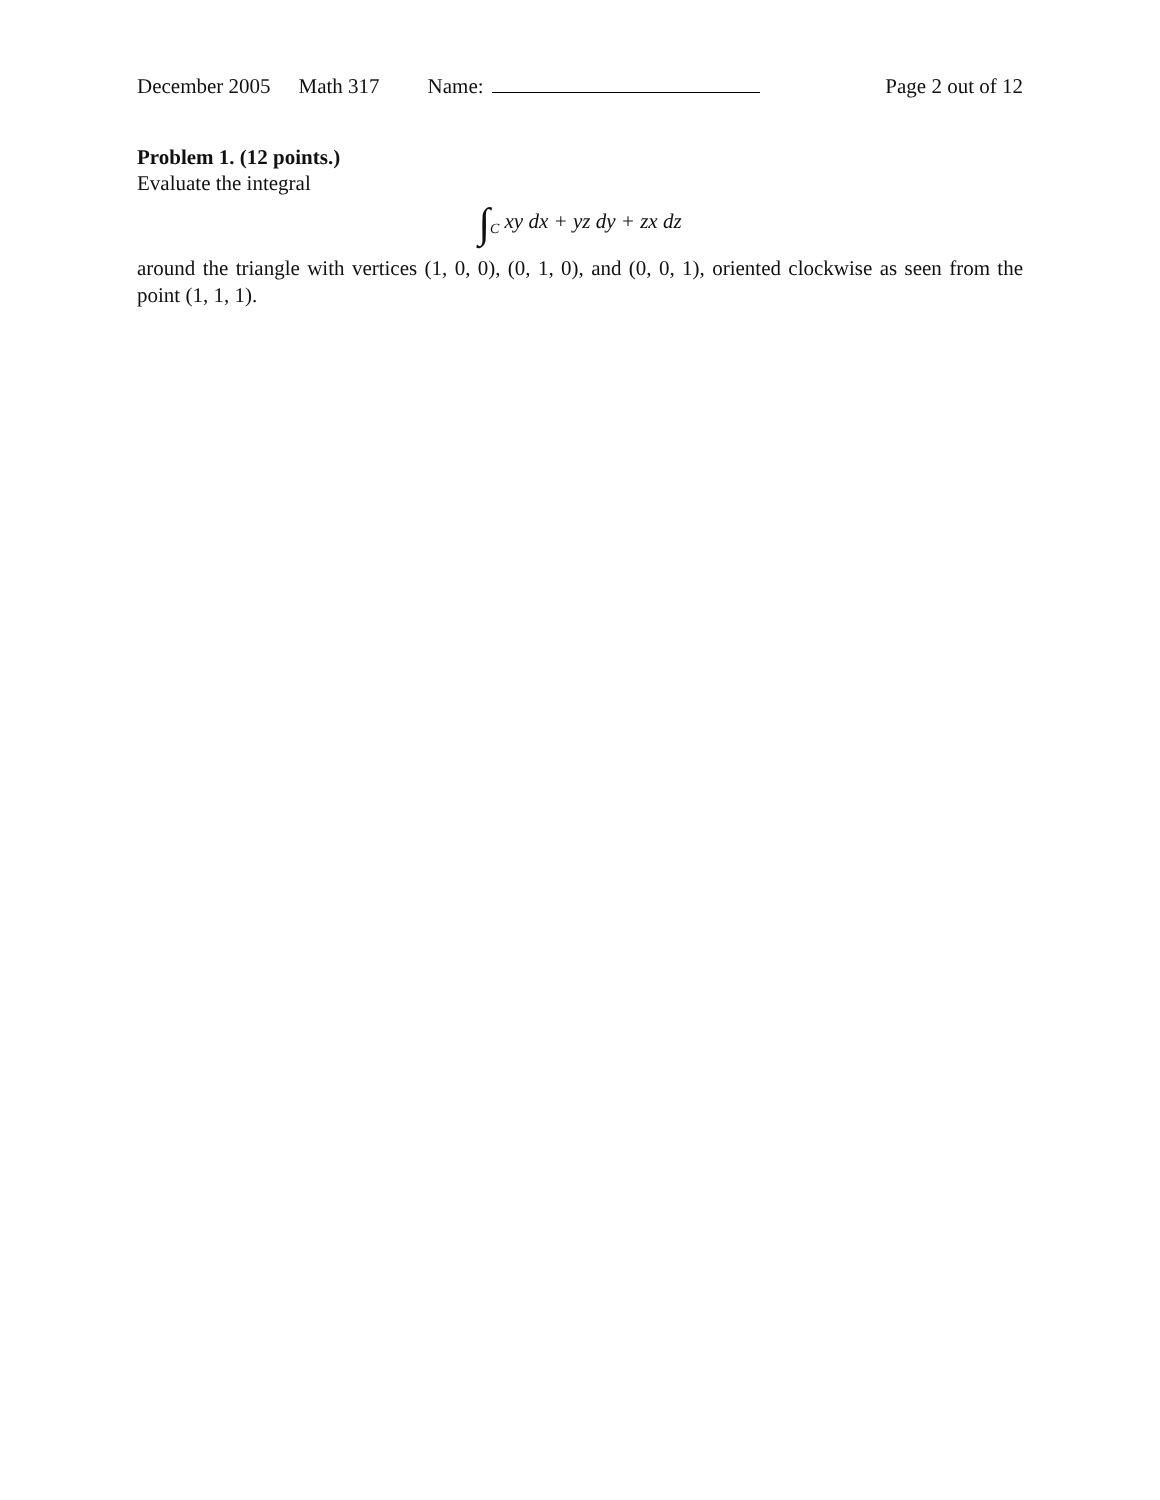December 2005 Math 317 Name: Page 2 out of 12
Problem 1. (12 points.)
Evaluate the integral
∫<sub>C</sub> xy dx + yz dy + zx dz
around the triangle with vertices (1, 0, 0), (0, 1, 0), and (0, 0, 1), oriented clockwise as seen from the point (1, 1, 1).